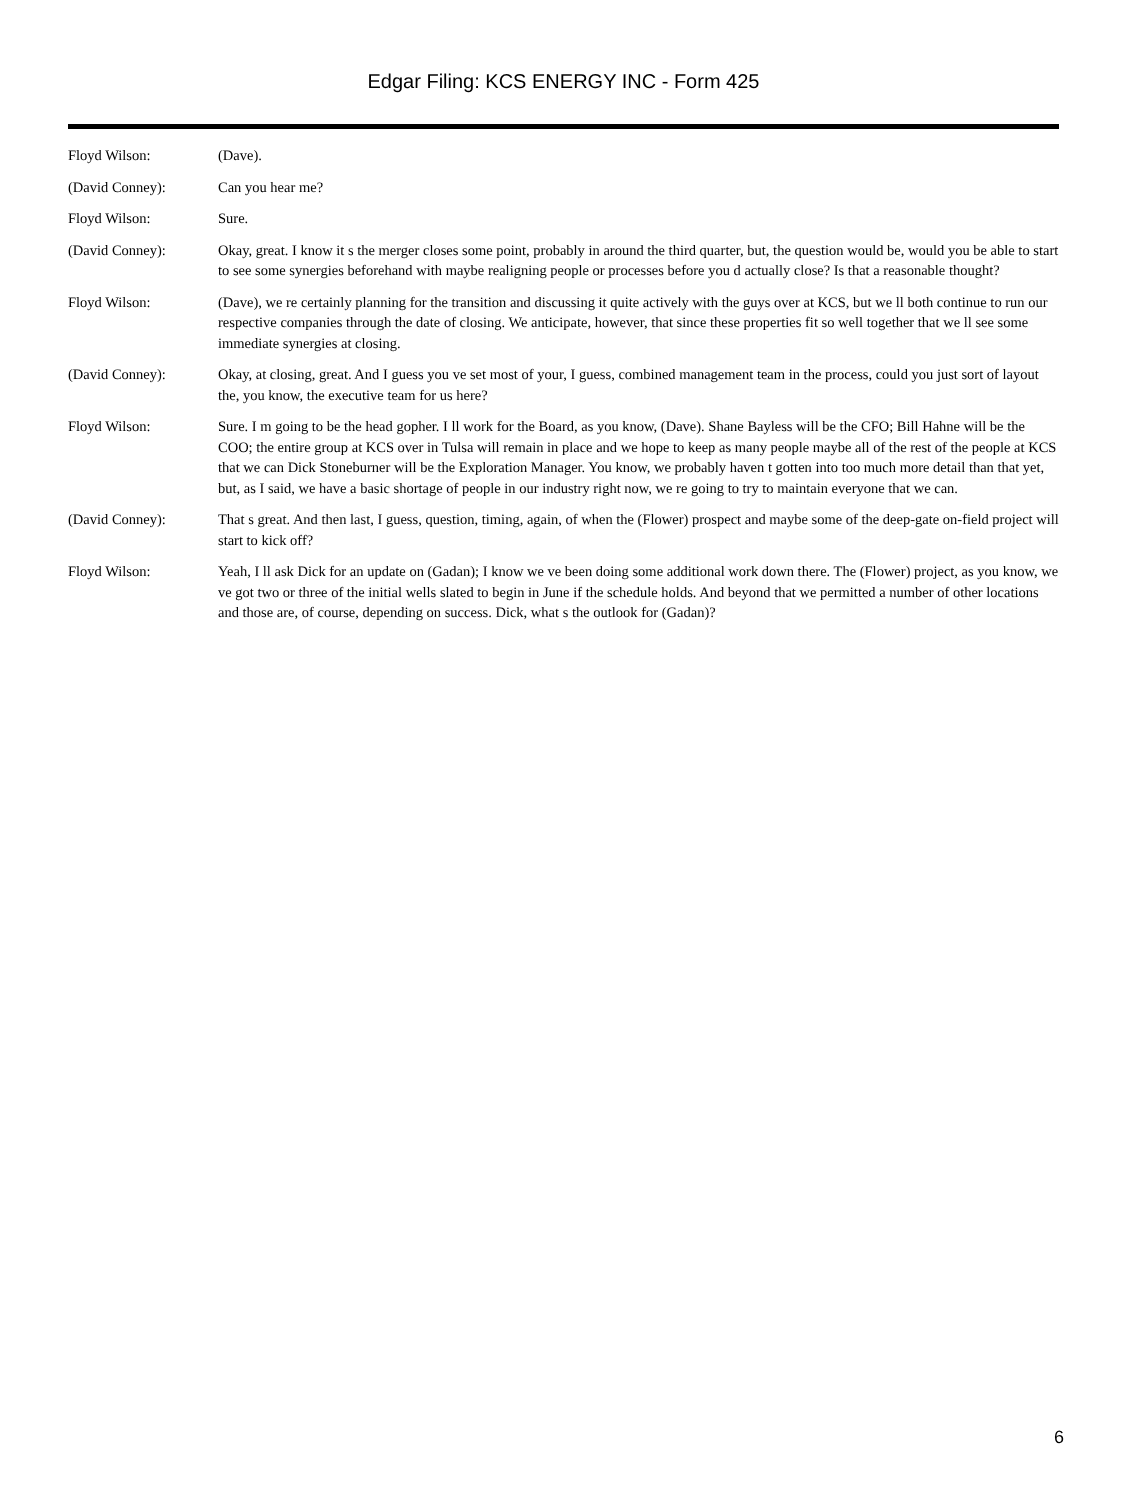Edgar Filing: KCS ENERGY INC - Form 425
Floyd Wilson: (Dave).
(David Conney): Can you hear me?
Floyd Wilson: Sure.
(David Conney): Okay, great. I know it s the merger closes some point, probably in around the third quarter, but, the question would be, would you be able to start to see some synergies beforehand with maybe realigning people or processes before you d actually close? Is that a reasonable thought?
Floyd Wilson: (Dave), we re certainly planning for the transition and discussing it quite actively with the guys over at KCS, but we ll both continue to run our respective companies through the date of closing. We anticipate, however, that since these properties fit so well together that we ll see some immediate synergies at closing.
(David Conney): Okay, at closing, great. And I guess you ve set most of your, I guess, combined management team in the process, could you just sort of layout the, you know, the executive team for us here?
Floyd Wilson: Sure. I m going to be the head gopher. I ll work for the Board, as you know, (Dave). Shane Bayless will be the CFO; Bill Hahne will be the COO; the entire group at KCS over in Tulsa will remain in place and we hope to keep as many people maybe all of the rest of the people at KCS that we can Dick Stoneburner will be the Exploration Manager. You know, we probably haven t gotten into too much more detail than that yet, but, as I said, we have a basic shortage of people in our industry right now, we re going to try to maintain everyone that we can.
(David Conney): That s great. And then last, I guess, question, timing, again, of when the (Flower) prospect and maybe some of the deep-gate on-field project will start to kick off?
Floyd Wilson: Yeah, I ll ask Dick for an update on (Gadan); I know we ve been doing some additional work down there. The (Flower) project, as you know, we ve got two or three of the initial wells slated to begin in June if the schedule holds. And beyond that we permitted a number of other locations and those are, of course, depending on success. Dick, what s the outlook for (Gadan)?
6